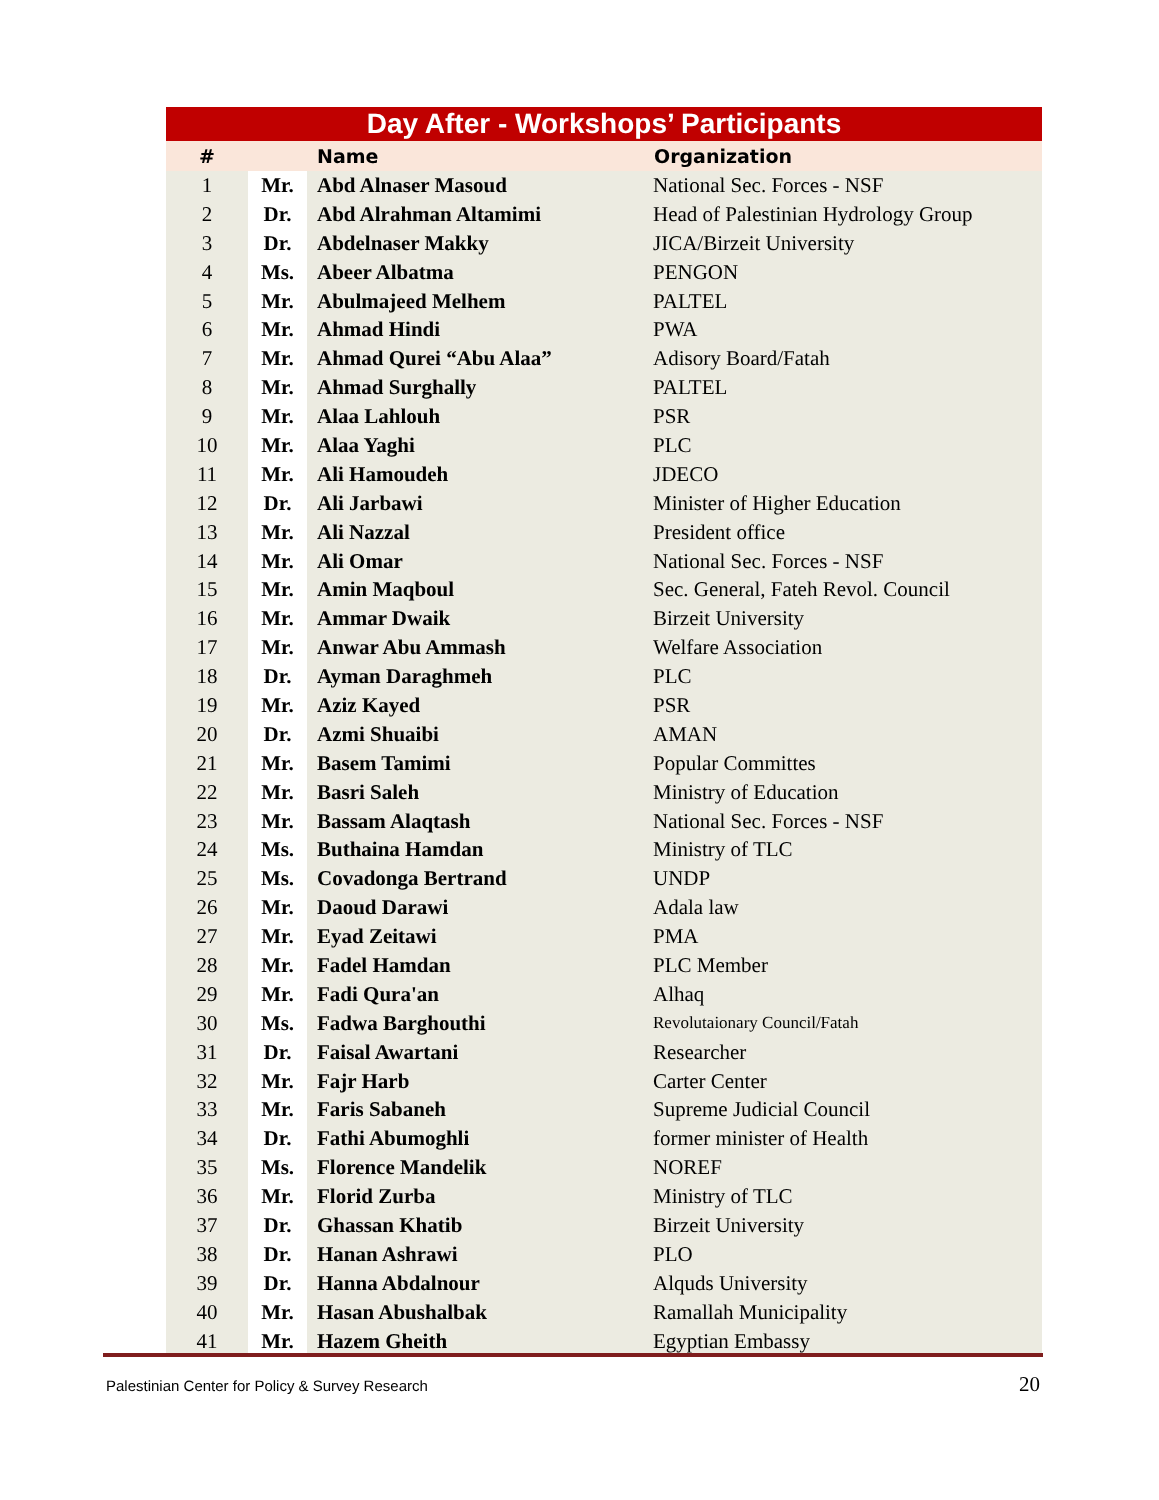Day After - Workshops’ Participants
| # | | Name | Organization |
| --- | --- | --- | --- |
| 1 | Mr. | Abd Alnaser Masoud | National Sec. Forces - NSF |
| 2 | Dr. | Abd Alrahman Altamimi | Head of Palestinian Hydrology Group |
| 3 | Dr. | Abdelnaser Makky | JICA/Birzeit University |
| 4 | Ms. | Abeer Albatma | PENGON |
| 5 | Mr. | Abulmajeed Melhem | PALTEL |
| 6 | Mr. | Ahmad Hindi | PWA |
| 7 | Mr. | Ahmad Qurei “Abu Alaa” | Adisory Board/Fatah |
| 8 | Mr. | Ahmad Surghally | PALTEL |
| 9 | Mr. | Alaa Lahlouh | PSR |
| 10 | Mr. | Alaa Yaghi | PLC |
| 11 | Mr. | Ali Hamoudeh | JDECO |
| 12 | Dr. | Ali Jarbawi | Minister of Higher Education |
| 13 | Mr. | Ali Nazzal | President office |
| 14 | Mr. | Ali Omar | National Sec. Forces - NSF |
| 15 | Mr. | Amin Maqboul | Sec. General, Fateh Revol. Council |
| 16 | Mr. | Ammar Dwaik | Birzeit University |
| 17 | Mr. | Anwar Abu Ammash | Welfare Association |
| 18 | Dr. | Ayman Daraghmeh | PLC |
| 19 | Mr. | Aziz Kayed | PSR |
| 20 | Dr. | Azmi Shuaibi | AMAN |
| 21 | Mr. | Basem Tamimi | Popular Committes |
| 22 | Mr. | Basri Saleh | Ministry of Education |
| 23 | Mr. | Bassam Alaqtash | National Sec. Forces - NSF |
| 24 | Ms. | Buthaina Hamdan | Ministry of TLC |
| 25 | Ms. | Covadonga Bertrand | UNDP |
| 26 | Mr. | Daoud Darawi | Adala law |
| 27 | Mr. | Eyad Zeitawi | PMA |
| 28 | Mr. | Fadel Hamdan | PLC Member |
| 29 | Mr. | Fadi Qura'an | Alhaq |
| 30 | Ms. | Fadwa Barghouthi | Revolutaionary Council/Fatah |
| 31 | Dr. | Faisal Awartani | Researcher |
| 32 | Mr. | Fajr Harb | Carter Center |
| 33 | Mr. | Faris Sabaneh | Supreme Judicial Council |
| 34 | Dr. | Fathi Abumoghli | former minister of Health |
| 35 | Ms. | Florence Mandelik | NOREF |
| 36 | Mr. | Florid Zurba | Ministry of TLC |
| 37 | Dr. | Ghassan Khatib | Birzeit University |
| 38 | Dr. | Hanan Ashrawi | PLO |
| 39 | Dr. | Hanna Abdalnour | Alquds University |
| 40 | Mr. | Hasan Abushalbak | Ramallah Municipality |
| 41 | Mr. | Hazem Gheith | Egyptian Embassy |
Palestinian Center for Policy & Survey Research 20